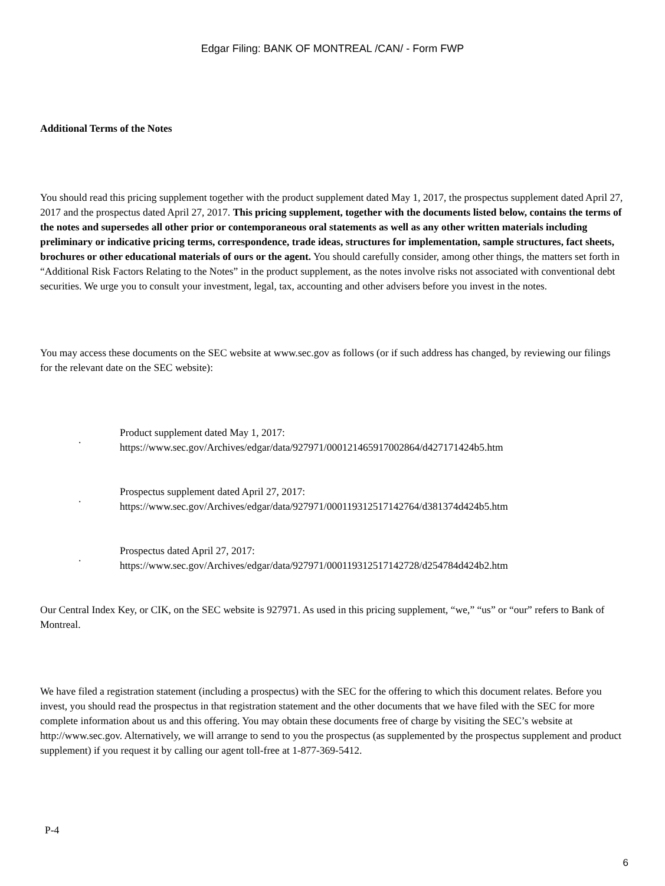Edgar Filing: BANK OF MONTREAL /CAN/ - Form FWP
Additional Terms of the Notes
You should read this pricing supplement together with the product supplement dated May 1, 2017, the prospectus supplement dated April 27, 2017 and the prospectus dated April 27, 2017. This pricing supplement, together with the documents listed below, contains the terms of the notes and supersedes all other prior or contemporaneous oral statements as well as any other written materials including preliminary or indicative pricing terms, correspondence, trade ideas, structures for implementation, sample structures, fact sheets, brochures or other educational materials of ours or the agent. You should carefully consider, among other things, the matters set forth in “Additional Risk Factors Relating to the Notes” in the product supplement, as the notes involve risks not associated with conventional debt securities. We urge you to consult your investment, legal, tax, accounting and other advisers before you invest in the notes.
You may access these documents on the SEC website at www.sec.gov as follows (or if such address has changed, by reviewing our filings for the relevant date on the SEC website):
.
Product supplement dated May 1, 2017:
https://www.sec.gov/Archives/edgar/data/927971/000121465917002864/d427171424b5.htm
.
Prospectus supplement dated April 27, 2017:
https://www.sec.gov/Archives/edgar/data/927971/000119312517142764/d381374d424b5.htm
.
Prospectus dated April 27, 2017:
https://www.sec.gov/Archives/edgar/data/927971/000119312517142728/d254784d424b2.htm
Our Central Index Key, or CIK, on the SEC website is 927971. As used in this pricing supplement, “we,” “us” or “our” refers to Bank of Montreal.
We have filed a registration statement (including a prospectus) with the SEC for the offering to which this document relates. Before you invest, you should read the prospectus in that registration statement and the other documents that we have filed with the SEC for more complete information about us and this offering. You may obtain these documents free of charge by visiting the SEC’s website at http://www.sec.gov. Alternatively, we will arrange to send to you the prospectus (as supplemented by the prospectus supplement and product supplement) if you request it by calling our agent toll-free at 1-877-369-5412.
P-4
6